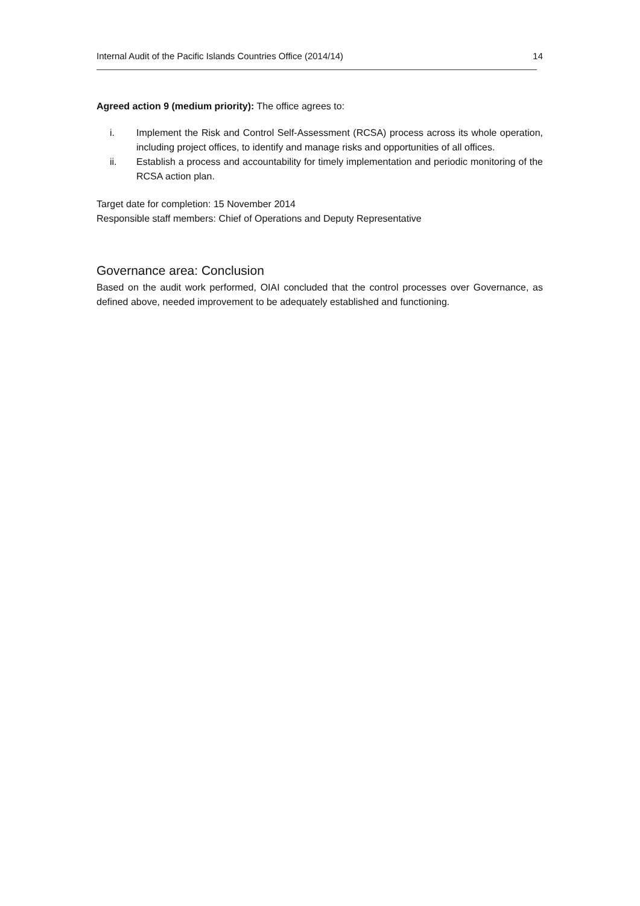Internal Audit of the Pacific Islands Countries Office (2014/14) 14
Agreed action 9 (medium priority): The office agrees to:
i. Implement the Risk and Control Self-Assessment (RCSA) process across its whole operation, including project offices, to identify and manage risks and opportunities of all offices.
ii. Establish a process and accountability for timely implementation and periodic monitoring of the RCSA action plan.
Target date for completion: 15 November 2014
Responsible staff members: Chief of Operations and Deputy Representative
Governance area: Conclusion
Based on the audit work performed, OIAI concluded that the control processes over Governance, as defined above, needed improvement to be adequately established and functioning.